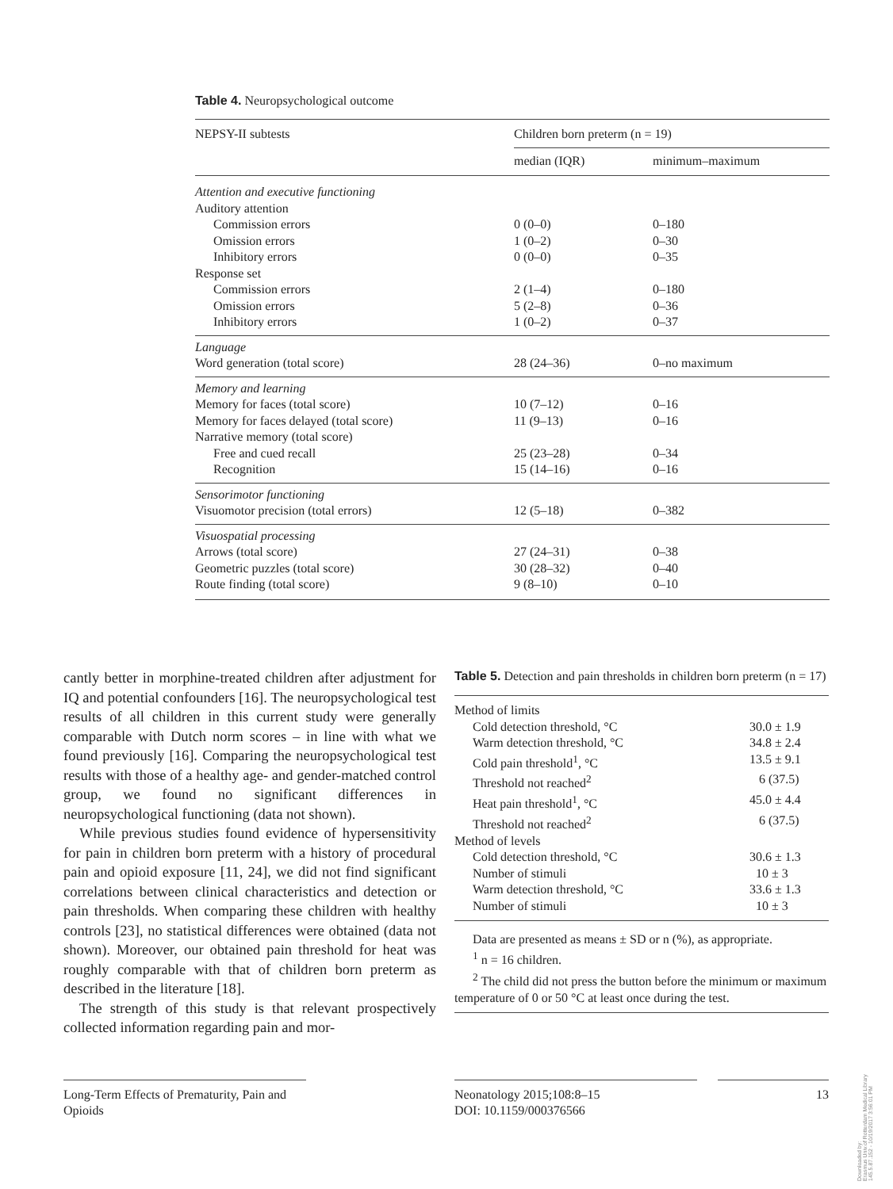Table 4. Neuropsychological outcome
| NEPSY-II subtests | Children born preterm (n = 19) | |
| | median (IQR) | minimum–maximum |
| Attention and executive functioning | | |
| Auditory attention | | |
| Commission errors | 0 (0–0) | 0–180 |
| Omission errors | 1 (0–2) | 0–30 |
| Inhibitory errors | 0 (0–0) | 0–35 |
| Response set | | |
| Commission errors | 2 (1–4) | 0–180 |
| Omission errors | 5 (2–8) | 0–36 |
| Inhibitory errors | 1 (0–2) | 0–37 |
| Language | | |
| Word generation (total score) | 28 (24–36) | 0–no maximum |
| Memory and learning | | |
| Memory for faces (total score) | 10 (7–12) | 0–16 |
| Memory for faces delayed (total score) | 11 (9–13) | 0–16 |
| Narrative memory (total score) | | |
| Free and cued recall | 25 (23–28) | 0–34 |
| Recognition | 15 (14–16) | 0–16 |
| Sensorimotor functioning | | |
| Visuomotor precision (total errors) | 12 (5–18) | 0–382 |
| Visuospatial processing | | |
| Arrows (total score) | 27 (24–31) | 0–38 |
| Geometric puzzles (total score) | 30 (28–32) | 0–40 |
| Route finding (total score) | 9 (8–10) | 0–10 |
cantly better in morphine-treated children after adjustment for IQ and potential confounders [16]. The neuropsychological test results of all children in this current study were generally comparable with Dutch norm scores – in line with what we found previously [16]. Comparing the neuropsychological test results with those of a healthy age- and gender-matched control group, we found no significant differences in neuropsychological functioning (data not shown).
While previous studies found evidence of hypersensitivity for pain in children born preterm with a history of procedural pain and opioid exposure [11, 24], we did not find significant correlations between clinical characteristics and detection or pain thresholds. When comparing these children with healthy controls [23], no statistical differences were obtained (data not shown). Moreover, our obtained pain threshold for heat was roughly comparable with that of children born preterm as described in the literature [18].
The strength of this study is that relevant prospectively collected information regarding pain and mor-
Table 5. Detection and pain thresholds in children born preterm (n = 17)
| Method of limits | |
| Cold detection threshold, °C | 30.0 ± 1.9 |
| Warm detection threshold, °C | 34.8 ± 2.4 |
| Cold pain threshold<sup>1</sup>, °C | 13.5 ± 9.1 |
| Threshold not reached<sup>2</sup> | 6 (37.5) |
| Heat pain threshold<sup>1</sup>, °C | 45.0 ± 4.4 |
| Threshold not reached<sup>2</sup> | 6 (37.5) |
| Method of levels | |
| Cold detection threshold, °C | 30.6 ± 1.3 |
| Number of stimuli | 10 ± 3 |
| Warm detection threshold, °C | 33.6 ± 1.3 |
| Number of stimuli | 10 ± 3 |
Data are presented as means ± SD or n (%), as appropriate.
<sup>1</sup> n = 16 children.
<sup>2</sup> The child did not press the button before the minimum or maximum temperature of 0 or 50 °C at least once during the test.
Long-Term Effects of Prematurity, Pain and Opioids
Neonatology 2015;108:8–15
DOI: 10.1159/000376566
13
Downloaded by:
Erasmus Univ.of Rotterdam Medical Library
145.5.87.152 - 10/19/2017 3:56:01 PM